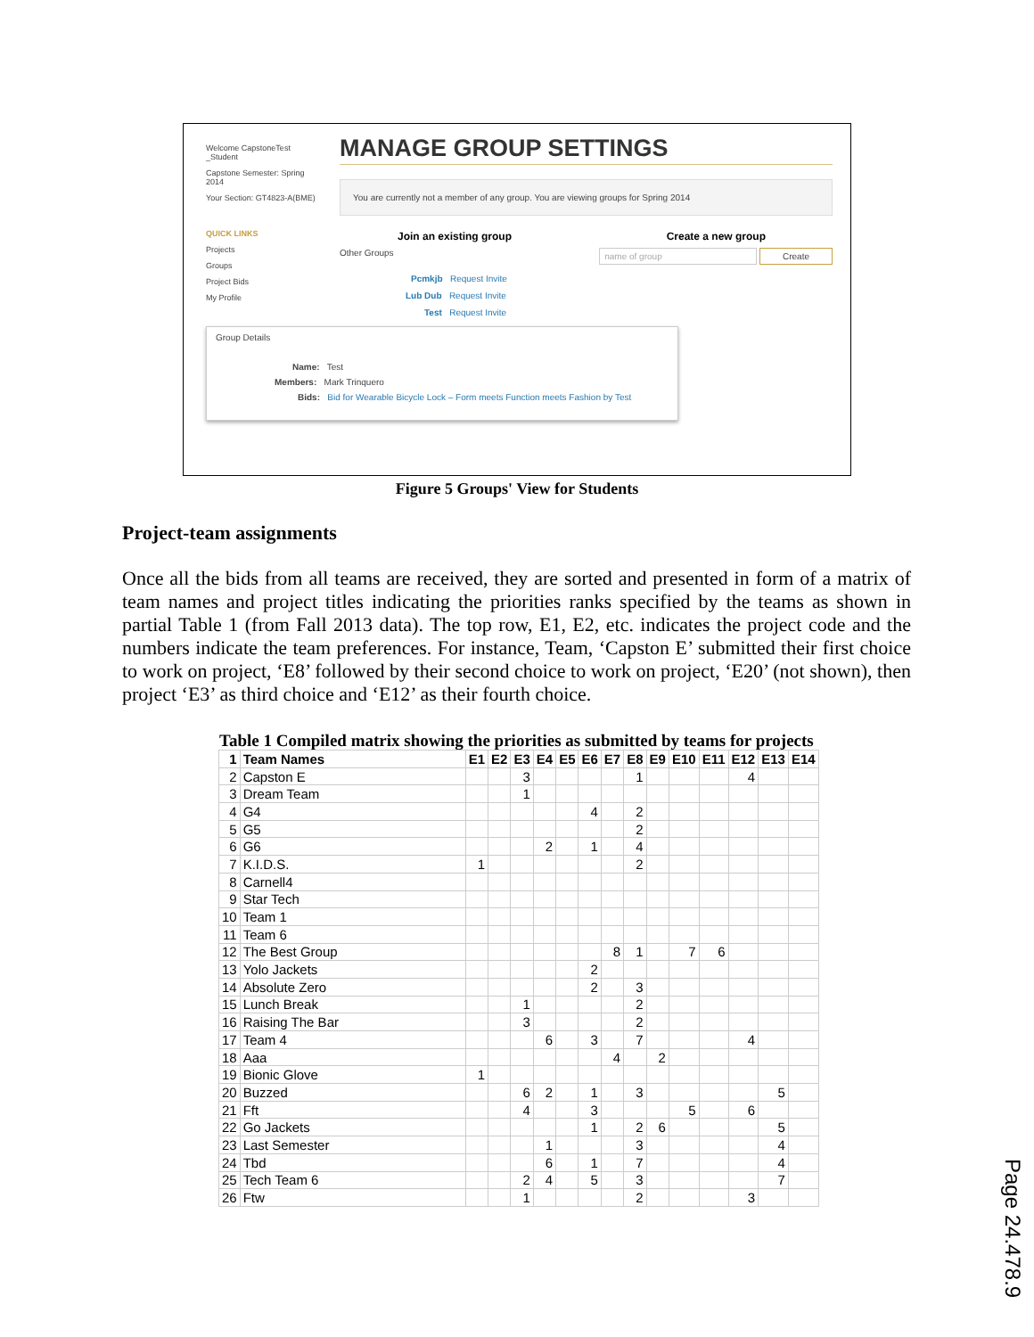Welcome CapstoneTest _Student
Capstone Semester: Spring 2014
Your Section: GT4823-A(BME)
QUICK LINKS
Projects
Groups
Project Bids
My Profile
MANAGE GROUP SETTINGS
You are currently not a member of any group. You are viewing groups for Spring 2014
Join an existing group Create a new group
Other Groups name of group Create
Pcmkjb Request Invite
Lub Dub Request Invite
Test Request Invite
Group Details
Name: Test
Members: Mark Trinquero
Bids: Bid for Wearable Bicycle Lock – Form meets Function meets Fashion by Test
Figure 5 Groups' View for Students
Project-team assignments
Once all the bids from all teams are received, they are sorted and presented in form of a matrix of team names and project titles indicating the priorities ranks specified by the teams as shown in partial Table 1 (from Fall 2013 data). The top row, E1, E2, etc. indicates the project code and the numbers indicate the team preferences. For instance, Team, ‘Capston E’ submitted their first choice to work on project, ‘E8’ followed by their second choice to work on project, ‘E20’ (not shown), then project ‘E3’ as third choice and ‘E12’ as their fourth choice.
Table 1 Compiled matrix showing the priorities as submitted by teams for projects
| 1 | Team Names | E1 | E2 | E3 | E4 | E5 | E6 | E7 | E8 | E9 | E10 | E11 | E12 | E13 | E14 |
| --- | --- | --- | --- | --- | --- | --- | --- | --- | --- | --- | --- | --- | --- | --- | --- |
| 2 | Capston E | | | 3 | | | | | 1 | | | | 4 | | |
| 3 | Dream Team | | | 1 | | | | | | | | | | | |
| 4 | G4 | | | | | | 4 | | 2 | | | | | | |
| 5 | G5 | | | | | | | | 2 | | | | | | |
| 6 | G6 | | | | 2 | | 1 | | 4 | | | | | | |
| 7 | K.I.D.S. | 1 | | | | | | | 2 | | | | | | |
| 8 | Carnell4 | | | | | | | | | | | | | | |
| 9 | Star Tech | | | | | | | | | | | | | | |
| 10 | Team 1 | | | | | | | | | | | | | | |
| 11 | Team 6 | | | | | | | | | | | | | | |
| 12 | The Best Group | | | | | | | 8 | 1 | | 7 | 6 | | | |
| 13 | Yolo Jackets | | | | | | 2 | | | | | | | | |
| 14 | Absolute Zero | | | | | | 2 | | 3 | | | | | | |
| 15 | Lunch Break | | | 1 | | | | | 2 | | | | | | |
| 16 | Raising The Bar | | | 3 | | | | | 2 | | | | | | |
| 17 | Team 4 | | | | 6 | | 3 | | 7 | | | | 4 | | |
| 18 | Aaa | | | | | | | 4 | | 2 | | | | | |
| 19 | Bionic Glove | 1 | | | | | | | | | | | | | |
| 20 | Buzzed | | | 6 | 2 | | 1 | | 3 | | | | | 5 | |
| 21 | Fft | | | 4 | | | 3 | | | | 5 | | 6 | | |
| 22 | Go Jackets | | | | | | 1 | | 2 | 6 | | | | 5 | |
| 23 | Last Semester | | | | 1 | | | | 3 | | | | | 4 | |
| 24 | Tbd | | | | 6 | | 1 | | 7 | | | | | 4 | |
| 25 | Tech Team 6 | | | 2 | 4 | | 5 | | 3 | | | | | 7 | |
| 26 | Ftw | | | 1 | | | | | 2 | | | | 3 | | |
Page 24.478.9